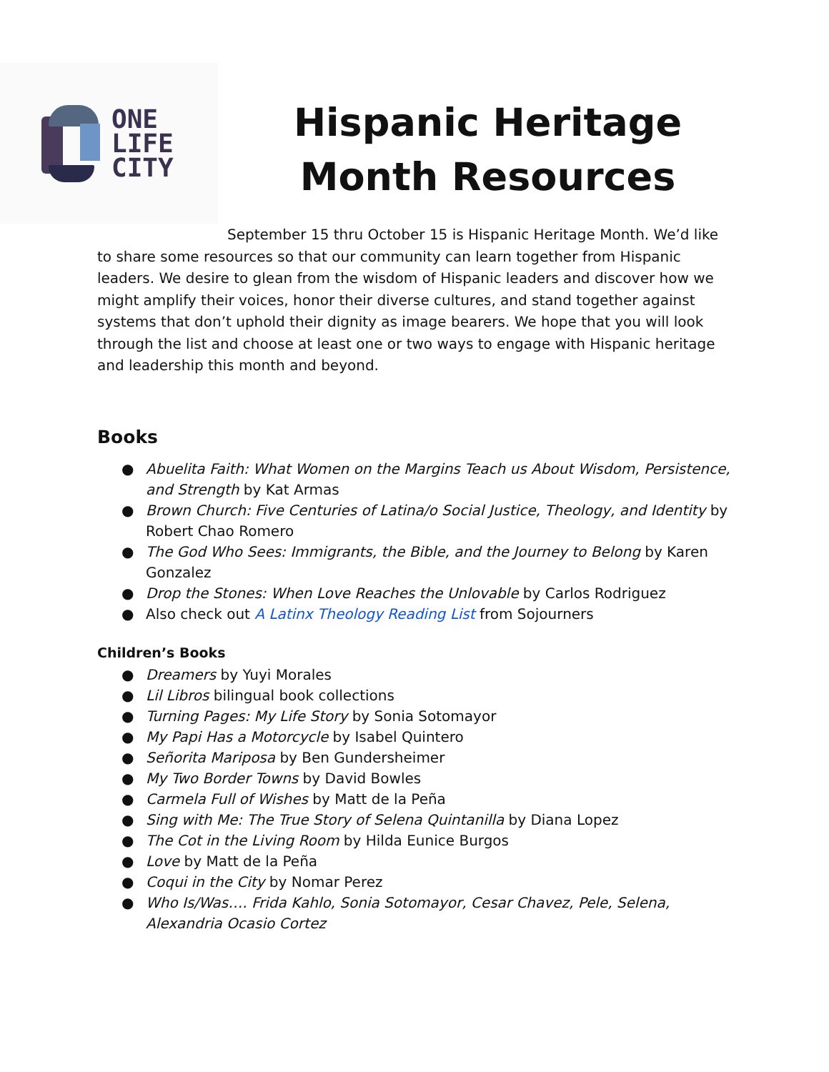ONE
LIFE
CITY
Hispanic Heritage Month Resources
September 15 thru October 15 is Hispanic Heritage Month. We’d like to share some resources so that our community can learn together from Hispanic leaders. We desire to glean from the wisdom of Hispanic leaders and discover how we might amplify their voices, honor their diverse cultures, and stand together against systems that don’t uphold their dignity as image bearers. We hope that you will look through the list and choose at least one or two ways to engage with Hispanic heritage and leadership this month and beyond.
Books
● Abuelita Faith: What Women on the Margins Teach us About Wisdom, Persistence, and Strength by Kat Armas
● Brown Church: Five Centuries of Latina/o Social Justice, Theology, and Identity by Robert Chao Romero
● The God Who Sees: Immigrants, the Bible, and the Journey to Belong by Karen Gonzalez
● Drop the Stones: When Love Reaches the Unlovable by Carlos Rodriguez
● Also check out A Latinx Theology Reading List from Sojourners
Children’s Books
● Dreamers by Yuyi Morales
● Lil Libros bilingual book collections
● Turning Pages: My Life Story by Sonia Sotomayor
● My Papi Has a Motorcycle by Isabel Quintero
● Señorita Mariposa by Ben Gundersheimer
● My Two Border Towns by David Bowles
● Carmela Full of Wishes by Matt de la Peña
● Sing with Me: The True Story of Selena Quintanilla by Diana Lopez
● The Cot in the Living Room by Hilda Eunice Burgos
● Love by Matt de la Peña
● Coqui in the City by Nomar Perez
● Who Is/Was…. Frida Kahlo, Sonia Sotomayor, Cesar Chavez, Pele, Selena, Alexandria Ocasio Cortez